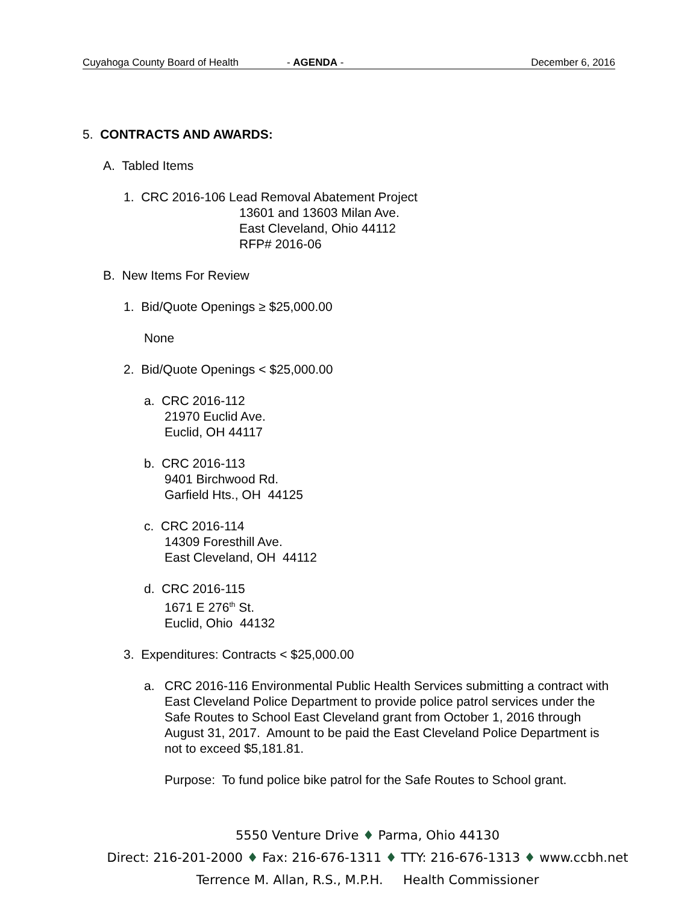Cuyahoga County Board of Health - AGENDA - December 6, 2016
5. CONTRACTS AND AWARDS:
A. Tabled Items
1. CRC 2016-106 Lead Removal Abatement Project
13601 and 13603 Milan Ave.
East Cleveland, Ohio 44112
RFP# 2016-06
B. New Items For Review
1. Bid/Quote Openings ≥ $25,000.00
None
2. Bid/Quote Openings < $25,000.00
a. CRC 2016-112
21970 Euclid Ave.
Euclid, OH 44117
b. CRC 2016-113
9401 Birchwood Rd.
Garfield Hts., OH 44125
c. CRC 2016-114
14309 Foresthill Ave.
East Cleveland, OH 44112
d. CRC 2016-115
1671 E 276<sup>th</sup> St.
Euclid, Ohio 44132
3. Expenditures: Contracts < $25,000.00
a. CRC 2016-116 Environmental Public Health Services submitting a contract with East Cleveland Police Department to provide police patrol services under the Safe Routes to School East Cleveland grant from October 1, 2016 through August 31, 2017. Amount to be paid the East Cleveland Police Department is not to exceed $5,181.81.
Purpose: To fund police bike patrol for the Safe Routes to School grant.
5550 Venture Drive ♦ Parma, Ohio 44130
Direct: 216-201-2000 ♦ Fax: 216-676-1311 ♦ TTY: 216-676-1313 ♦ www.ccbh.net
Terrence M. Allan, R.S., M.P.H. Health Commissioner